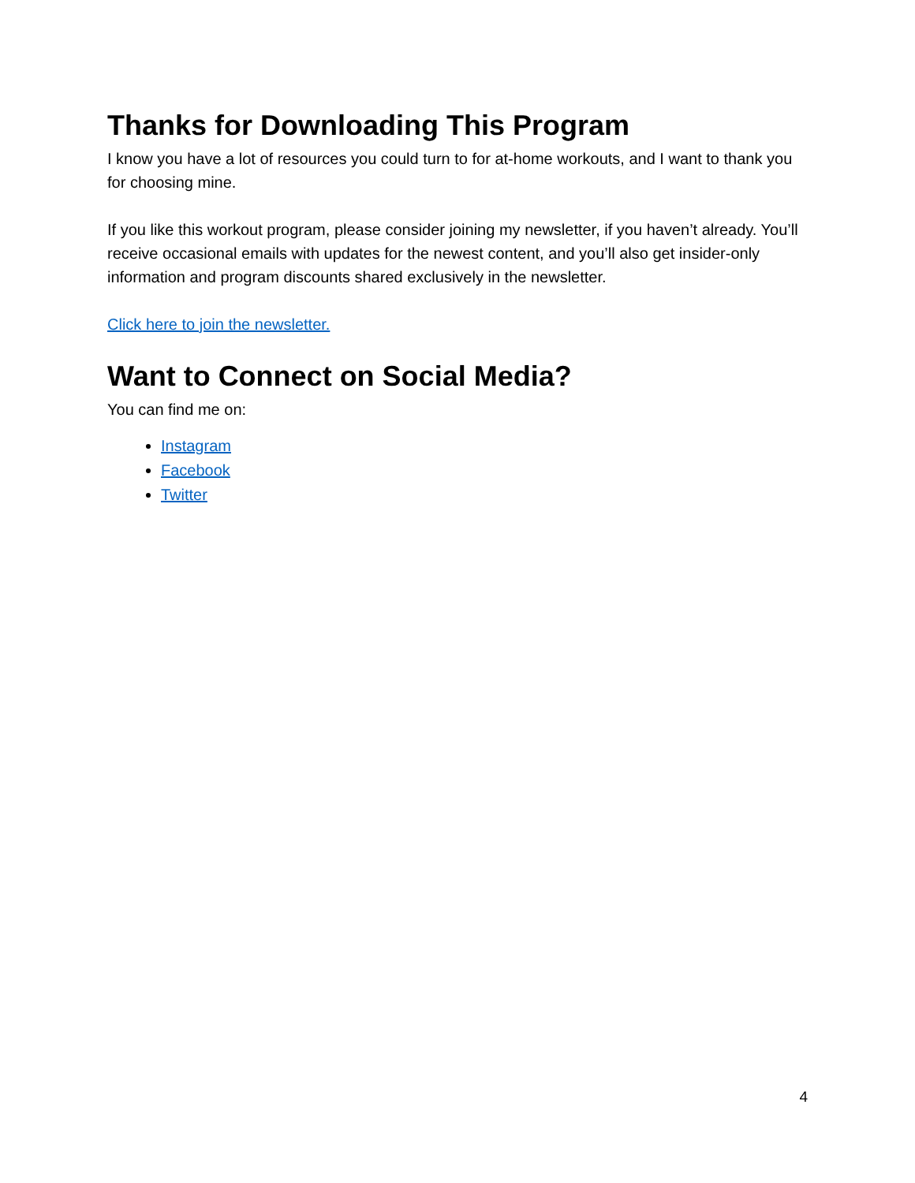Thanks for Downloading This Program
I know you have a lot of resources you could turn to for at-home workouts, and I want to thank you for choosing mine.
If you like this workout program, please consider joining my newsletter, if you haven’t already. You’ll receive occasional emails with updates for the newest content, and you’ll also get insider-only information and program discounts shared exclusively in the newsletter.
Click here to join the newsletter.
Want to Connect on Social Media?
You can find me on:
Instagram
Facebook
Twitter
4